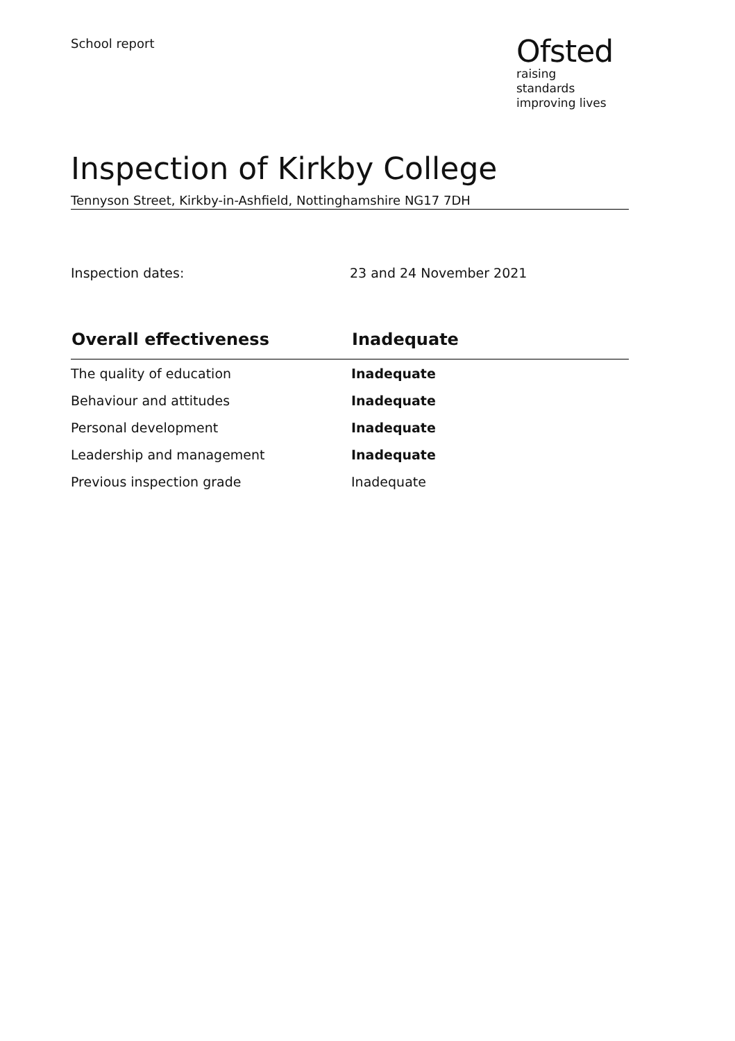School report
Ofsted
raising standards
improving lives
Inspection of Kirkby College
Tennyson Street, Kirkby-in-Ashfield, Nottinghamshire NG17 7DH
Inspection dates: 23 and 24 November 2021
| Overall effectiveness | Inadequate |
| --- | --- |
| The quality of education | Inadequate |
| Behaviour and attitudes | Inadequate |
| Personal development | Inadequate |
| Leadership and management | Inadequate |
| Previous inspection grade | Inadequate |